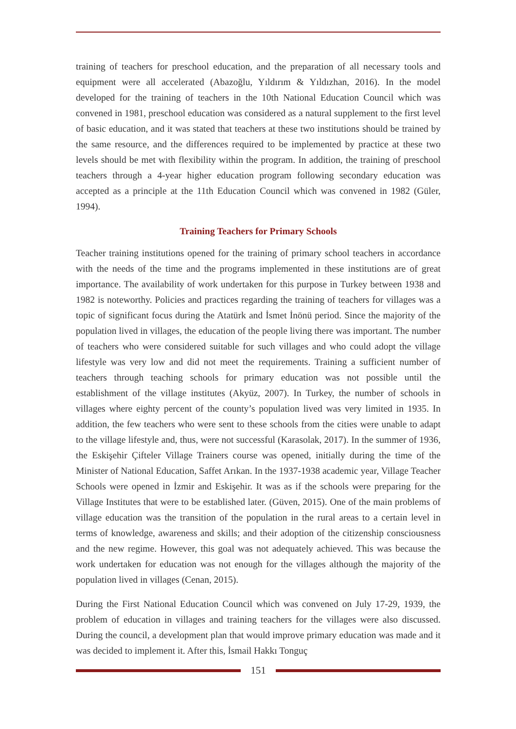training of teachers for preschool education, and the preparation of all necessary tools and equipment were all accelerated (Abazoğlu, Yıldırım & Yıldızhan, 2016). In the model developed for the training of teachers in the 10th National Education Council which was convened in 1981, preschool education was considered as a natural supplement to the first level of basic education, and it was stated that teachers at these two institutions should be trained by the same resource, and the differences required to be implemented by practice at these two levels should be met with flexibility within the program. In addition, the training of preschool teachers through a 4-year higher education program following secondary education was accepted as a principle at the 11th Education Council which was convened in 1982 (Güler, 1994).
Training Teachers for Primary Schools
Teacher training institutions opened for the training of primary school teachers in accordance with the needs of the time and the programs implemented in these institutions are of great importance. The availability of work undertaken for this purpose in Turkey between 1938 and 1982 is noteworthy. Policies and practices regarding the training of teachers for villages was a topic of significant focus during the Atatürk and İsmet İnönü period. Since the majority of the population lived in villages, the education of the people living there was important. The number of teachers who were considered suitable for such villages and who could adopt the village lifestyle was very low and did not meet the requirements. Training a sufficient number of teachers through teaching schools for primary education was not possible until the establishment of the village institutes (Akyüz, 2007). In Turkey, the number of schools in villages where eighty percent of the county’s population lived was very limited in 1935. In addition, the few teachers who were sent to these schools from the cities were unable to adapt to the village lifestyle and, thus, were not successful (Karasolak, 2017). In the summer of 1936, the Eskişehir Çifteler Village Trainers course was opened, initially during the time of the Minister of National Education, Saffet Arıkan. In the 1937-1938 academic year, Village Teacher Schools were opened in İzmir and Eskişehir. It was as if the schools were preparing for the Village Institutes that were to be established later. (Güven, 2015). One of the main problems of village education was the transition of the population in the rural areas to a certain level in terms of knowledge, awareness and skills; and their adoption of the citizenship consciousness and the new regime. However, this goal was not adequately achieved. This was because the work undertaken for education was not enough for the villages although the majority of the population lived in villages (Cenan, 2015).
During the First National Education Council which was convened on July 17-29, 1939, the problem of education in villages and training teachers for the villages were also discussed. During the council, a development plan that would improve primary education was made and it was decided to implement it. After this, İsmail Hakkı Tonguç
151